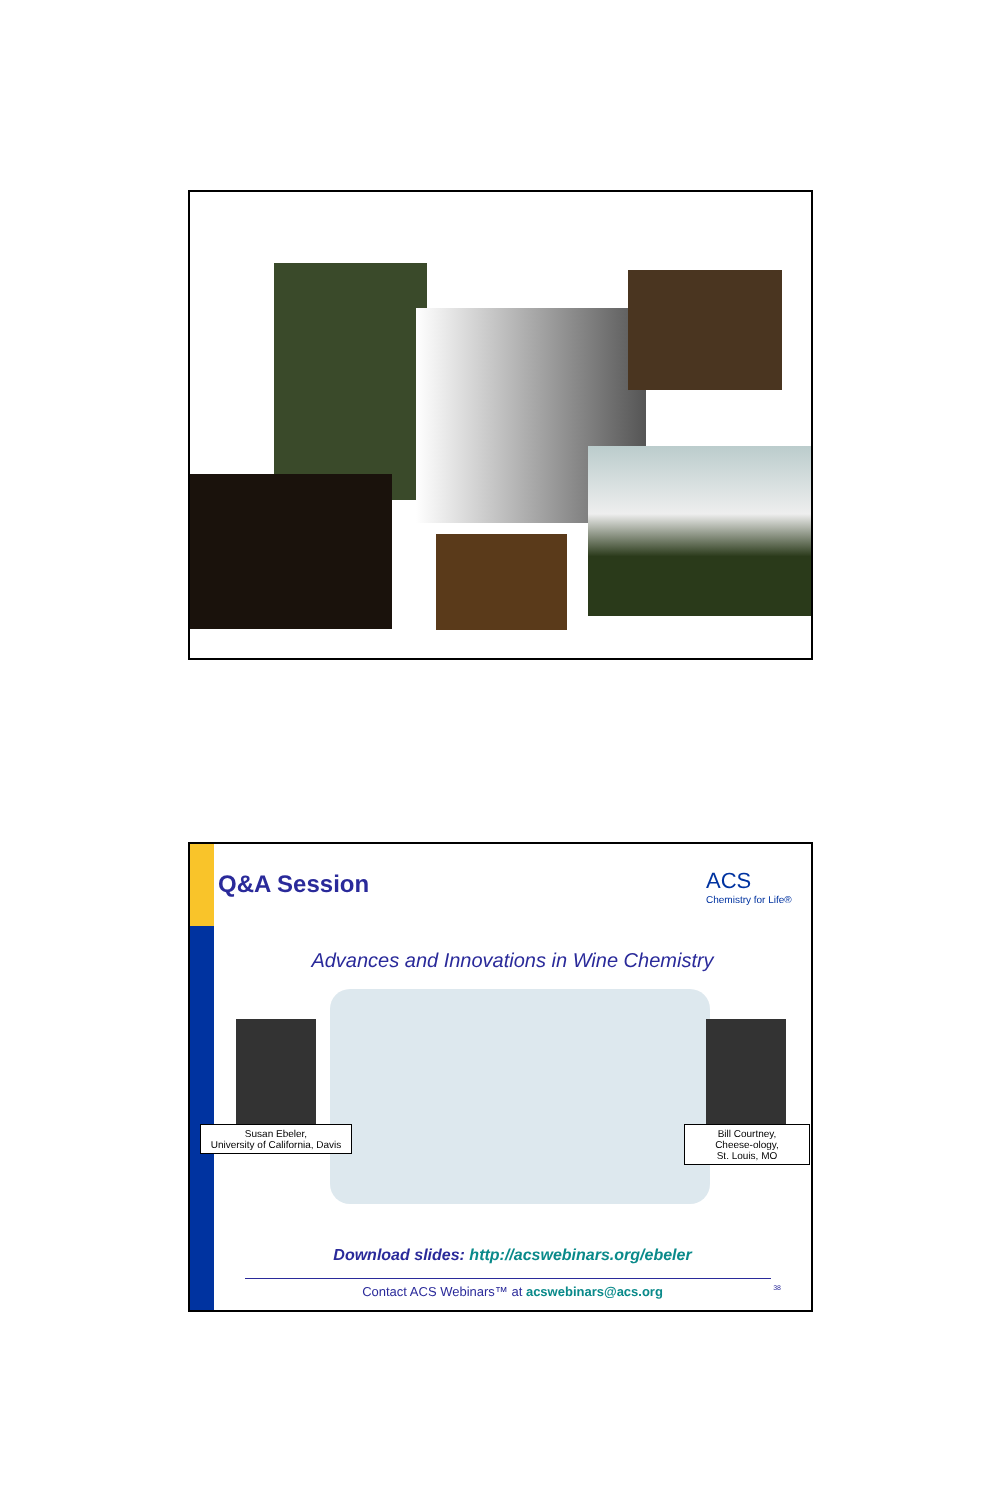Q&A Session ACS
Chemistry for Life®
Advances and Innovations in Wine Chemistry
Susan Ebeler,
University of California, Davis
Bill Courtney,
Cheese-ology,
St. Louis, MO
Download slides: http://acswebinars.org/ebeler
Contact ACS Webinars™ at acswebinars@acs.org
38